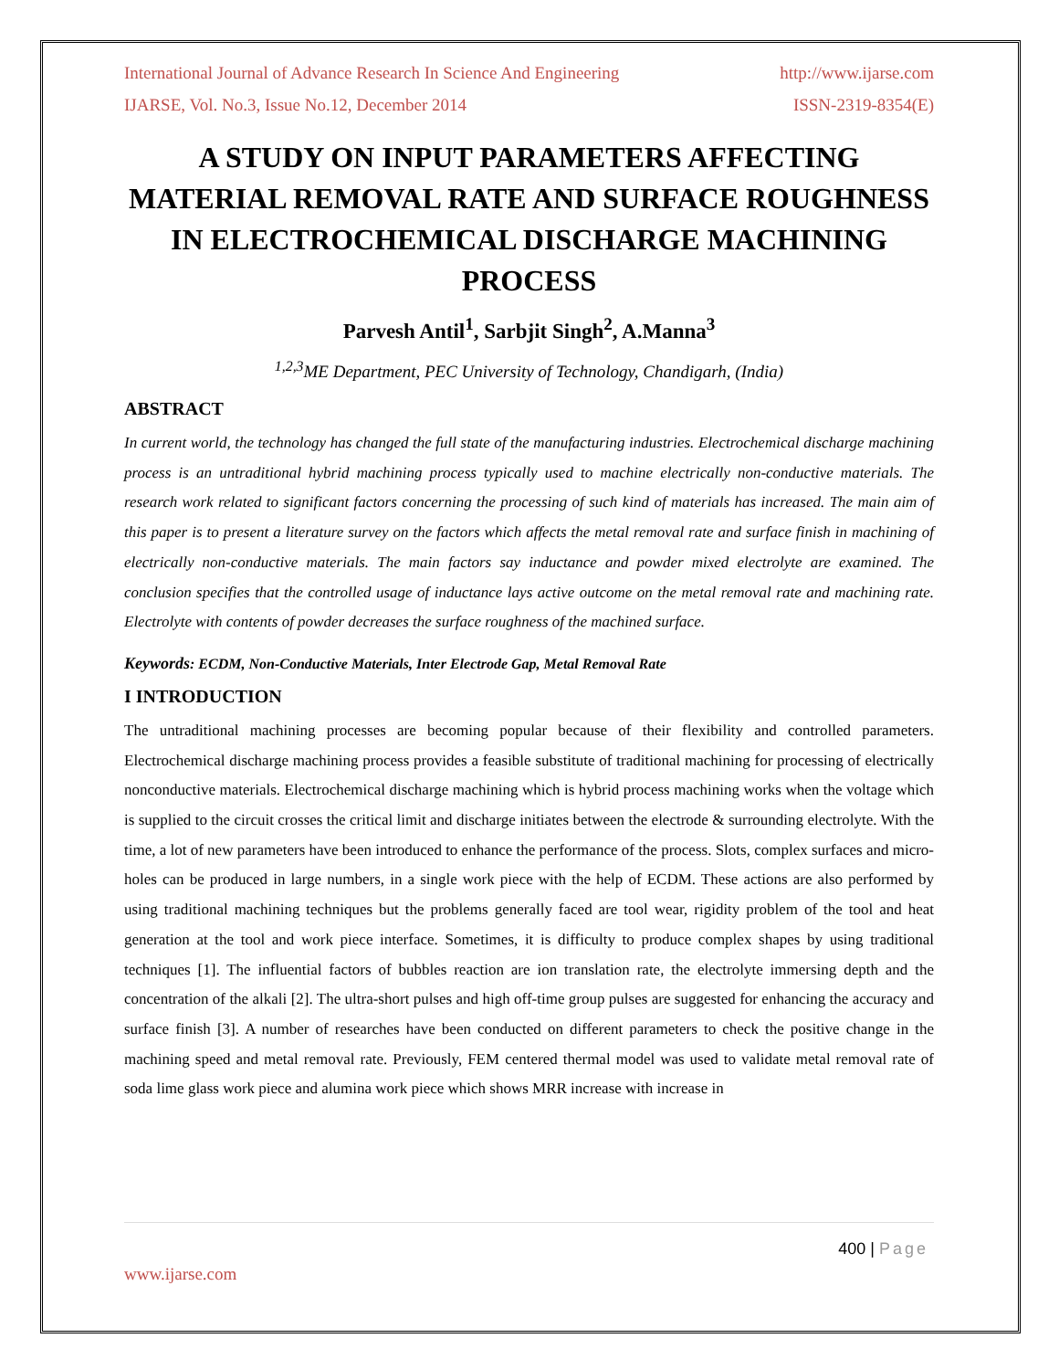International Journal of Advance Research In Science And Engineering http://www.ijarse.com
IJARSE, Vol. No.3, Issue No.12, December 2014 ISSN-2319-8354(E)
A STUDY ON INPUT PARAMETERS AFFECTING MATERIAL REMOVAL RATE AND SURFACE ROUGHNESS IN ELECTROCHEMICAL DISCHARGE MACHINING PROCESS
Parvesh Antil<sup>1</sup>, Sarbjit Singh<sup>2</sup>, A.Manna<sup>3</sup>
<sup>1,2,3</sup>ME Department, PEC University of Technology, Chandigarh, (India)
ABSTRACT
In current world, the technology has changed the full state of the manufacturing industries. Electrochemical discharge machining process is an untraditional hybrid machining process typically used to machine electrically non-conductive materials. The research work related to significant factors concerning the processing of such kind of materials has increased. The main aim of this paper is to present a literature survey on the factors which affects the metal removal rate and surface finish in machining of electrically non-conductive materials. The main factors say inductance and powder mixed electrolyte are examined. The conclusion specifies that the controlled usage of inductance lays active outcome on the metal removal rate and machining rate. Electrolyte with contents of powder decreases the surface roughness of the machined surface.
Keywords: ECDM, Non-Conductive Materials, Inter Electrode Gap, Metal Removal Rate
I INTRODUCTION
The untraditional machining processes are becoming popular because of their flexibility and controlled parameters. Electrochemical discharge machining process provides a feasible substitute of traditional machining for processing of electrically nonconductive materials. Electrochemical discharge machining which is hybrid process machining works when the voltage which is supplied to the circuit crosses the critical limit and discharge initiates between the electrode & surrounding electrolyte. With the time, a lot of new parameters have been introduced to enhance the performance of the process. Slots, complex surfaces and micro-holes can be produced in large numbers, in a single work piece with the help of ECDM. These actions are also performed by using traditional machining techniques but the problems generally faced are tool wear, rigidity problem of the tool and heat generation at the tool and work piece interface. Sometimes, it is difficulty to produce complex shapes by using traditional techniques [1]. The influential factors of bubbles reaction are ion translation rate, the electrolyte immersing depth and the concentration of the alkali [2]. The ultra-short pulses and high off-time group pulses are suggested for enhancing the accuracy and surface finish [3]. A number of researches have been conducted on different parameters to check the positive change in the machining speed and metal removal rate. Previously, FEM centered thermal model was used to validate metal removal rate of soda lime glass work piece and alumina work piece which shows MRR increase with increase in
400 | Page
www.ijarse.com